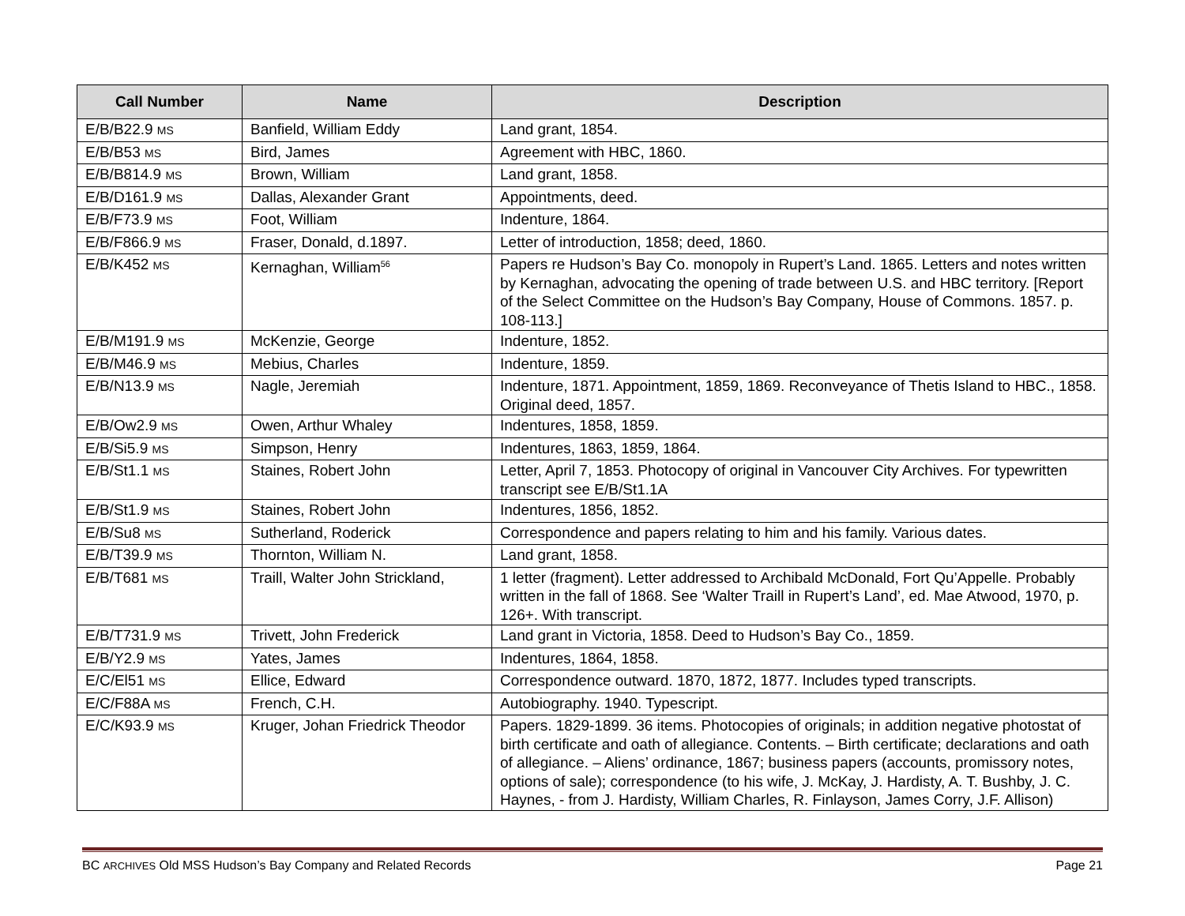| Call Number | Name | Description |
| --- | --- | --- |
| E/B/B22.9 MS | Banfield, William Eddy | Land grant, 1854. |
| E/B/B53 MS | Bird, James | Agreement with HBC, 1860. |
| E/B/B814.9 MS | Brown, William | Land grant, 1858. |
| E/B/D161.9 MS | Dallas, Alexander Grant | Appointments, deed. |
| E/B/F73.9 MS | Foot, William | Indenture, 1864. |
| E/B/F866.9 MS | Fraser, Donald, d.1897. | Letter of introduction, 1858; deed, 1860. |
| E/B/K452 MS | Kernaghan, William<sup>56</sup> | Papers re Hudson’s Bay Co. monopoly in Rupert’s Land. 1865. Letters and notes written by Kernaghan, advocating the opening of trade between U.S. and HBC territory. [Report of the Select Committee on the Hudson’s Bay Company, House of Commons. 1857. p. 108-113.] |
| E/B/M191.9 MS | McKenzie, George | Indenture, 1852. |
| E/B/M46.9 MS | Mebius, Charles | Indenture, 1859. |
| E/B/N13.9 MS | Nagle, Jeremiah | Indenture, 1871. Appointment, 1859, 1869. Reconveyance of Thetis Island to HBC., 1858. Original deed, 1857. |
| E/B/Ow2.9 MS | Owen, Arthur Whaley | Indentures, 1858, 1859. |
| E/B/Si5.9 MS | Simpson, Henry | Indentures, 1863, 1859, 1864. |
| E/B/St1.1 MS | Staines, Robert John | Letter, April 7, 1853. Photocopy of original in Vancouver City Archives. For typewritten transcript see E/B/St1.1A |
| E/B/St1.9 MS | Staines, Robert John | Indentures, 1856, 1852. |
| E/B/Su8 MS | Sutherland, Roderick | Correspondence and papers relating to him and his family. Various dates. |
| E/B/T39.9 MS | Thornton, William N. | Land grant, 1858. |
| E/B/T681 MS | Traill, Walter John Strickland, | 1 letter (fragment). Letter addressed to Archibald McDonald, Fort Qu’Appelle. Probably written in the fall of 1868. See ‘Walter Traill in Rupert’s Land’, ed. Mae Atwood, 1970, p. 126+. With transcript. |
| E/B/T731.9 MS | Trivett, John Frederick | Land grant in Victoria, 1858. Deed to Hudson’s Bay Co., 1859. |
| E/B/Y2.9 MS | Yates, James | Indentures, 1864, 1858. |
| E/C/El51 MS | Ellice, Edward | Correspondence outward. 1870, 1872, 1877. Includes typed transcripts. |
| E/C/F88A MS | French, C.H. | Autobiography. 1940. Typescript. |
| E/C/K93.9 MS | Kruger, Johan Friedrick Theodor | Papers. 1829-1899. 36 items. Photocopies of originals; in addition negative photostat of birth certificate and oath of allegiance. Contents. – Birth certificate; declarations and oath of allegiance. – Aliens’ ordinance, 1867; business papers (accounts, promissory notes, options of sale); correspondence (to his wife, J. McKay, J. Hardisty, A. T. Bushby, J. C. Haynes, - from J. Hardisty, William Charles, R. Finlayson, James Corry, J.F. Allison) |
BC ARCHIVES Old MSS Hudson’s Bay Company and Related Records Page 21